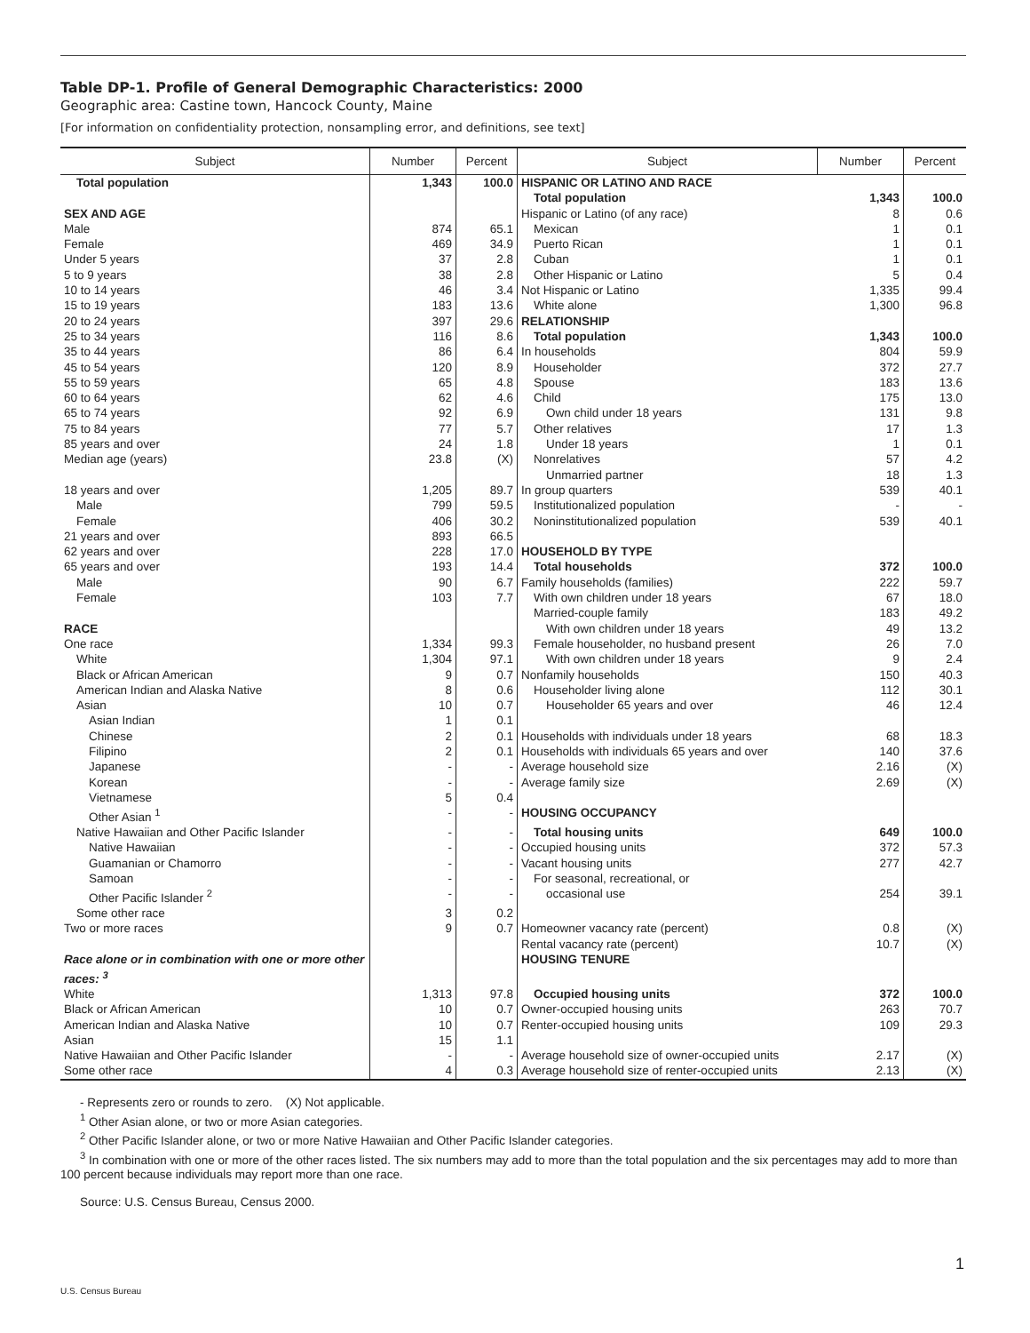Table DP-1. Profile of General Demographic Characteristics: 2000
Geographic area: Castine town, Hancock County, Maine
[For information on confidentiality protection, nonsampling error, and definitions, see text]
| Subject | Number | Percent | Subject | Number | Percent |
| --- | --- | --- | --- | --- | --- |
| Total population | 1,343 | 100.0 | HISPANIC OR LATINO AND RACE | | |
| | | | Total population | 1,343 | 100.0 |
| SEX AND AGE | | | Hispanic or Latino (of any race) | 8 | 0.6 |
| Male | 874 | 65.1 | Mexican | 1 | 0.1 |
| Female | 469 | 34.9 | Puerto Rican | 1 | 0.1 |
| Under 5 years | 37 | 2.8 | Cuban | 1 | 0.1 |
| 5 to 9 years | 38 | 2.8 | Other Hispanic or Latino | 5 | 0.4 |
| 10 to 14 years | 46 | 3.4 | Not Hispanic or Latino | 1,335 | 99.4 |
| 15 to 19 years | 183 | 13.6 | White alone | 1,300 | 96.8 |
| 20 to 24 years | 397 | 29.6 | RELATIONSHIP | | |
| 25 to 34 years | 116 | 8.6 | Total population | 1,343 | 100.0 |
| 35 to 44 years | 86 | 6.4 | In households | 804 | 59.9 |
| 45 to 54 years | 120 | 8.9 | Householder | 372 | 27.7 |
| 55 to 59 years | 65 | 4.8 | Spouse | 183 | 13.6 |
| 60 to 64 years | 62 | 4.6 | Child | 175 | 13.0 |
| 65 to 74 years | 92 | 6.9 | Own child under 18 years | 131 | 9.8 |
| 75 to 84 years | 77 | 5.7 | Other relatives | 17 | 1.3 |
| 85 years and over | 24 | 1.8 | Under 18 years | 1 | 0.1 |
| Median age (years) | 23.8 | (X) | Nonrelatives | 57 | 4.2 |
| | | | Unmarried partner | 18 | 1.3 |
| 18 years and over | 1,205 | 89.7 | In group quarters | 539 | 40.1 |
| Male | 799 | 59.5 | Institutionalized population | - | - |
| Female | 406 | 30.2 | Noninstitutionalized population | 539 | 40.1 |
| 21 years and over | 893 | 66.5 | | | |
| 62 years and over | 228 | 17.0 | HOUSEHOLD BY TYPE | | |
| 65 years and over | 193 | 14.4 | Total households | 372 | 100.0 |
| Male | 90 | 6.7 | Family households (families) | 222 | 59.7 |
| Female | 103 | 7.7 | With own children under 18 years | 67 | 18.0 |
| | | | Married-couple family | 183 | 49.2 |
| RACE | | | With own children under 18 years | 49 | 13.2 |
| One race | 1,334 | 99.3 | Female householder, no husband present | 26 | 7.0 |
| White | 1,304 | 97.1 | With own children under 18 years | 9 | 2.4 |
| Black or African American | 9 | 0.7 | Nonfamily households | 150 | 40.3 |
| American Indian and Alaska Native | 8 | 0.6 | Householder living alone | 112 | 30.1 |
| Asian | 10 | 0.7 | Householder 65 years and over | 46 | 12.4 |
| Asian Indian | 1 | 0.1 | | | |
| Chinese | 2 | 0.1 | Households with individuals under 18 years | 68 | 18.3 |
| Filipino | 2 | 0.1 | Households with individuals 65 years and over | 140 | 37.6 |
| Japanese | - | - | Average household size | 2.16 | (X) |
| Korean | - | - | Average family size | 2.69 | (X) |
| Vietnamese | 5 | 0.4 | | | |
| Other Asian <sup>1</sup> | - | - | HOUSING OCCUPANCY | | |
| Native Hawaiian and Other Pacific Islander | - | - | Total housing units | 649 | 100.0 |
| Native Hawaiian | - | - | Occupied housing units | 372 | 57.3 |
| Guamanian or Chamorro | - | - | Vacant housing units | 277 | 42.7 |
| Samoan | - | - | For seasonal, recreational, or | | |
| Other Pacific Islander <sup>2</sup> | - | - | occasional use | 254 | 39.1 |
| Some other race | 3 | 0.2 | | | |
| Two or more races | 9 | 0.7 | Homeowner vacancy rate (percent) | 0.8 | (X) |
| | | | Rental vacancy rate (percent) | 10.7 | (X) |
| Race alone or in combination with one or more other races: <sup>3</sup> | | | HOUSING TENURE | | |
| White | 1,313 | 97.8 | Occupied housing units | 372 | 100.0 |
| Black or African American | 10 | 0.7 | Owner-occupied housing units | 263 | 70.7 |
| American Indian and Alaska Native | 10 | 0.7 | Renter-occupied housing units | 109 | 29.3 |
| Asian | 15 | 1.1 | | | |
| Native Hawaiian and Other Pacific Islander | - | - | Average household size of owner-occupied units | 2.17 | (X) |
| Some other race | 4 | 0.3 | Average household size of renter-occupied units | 2.13 | (X) |
- Represents zero or rounds to zero. (X) Not applicable.
<sup>1</sup> Other Asian alone, or two or more Asian categories.
<sup>2</sup> Other Pacific Islander alone, or two or more Native Hawaiian and Other Pacific Islander categories.
<sup>3</sup> In combination with one or more of the other races listed. The six numbers may add to more than the total population and the six percentages may add to more than 100 percent because individuals may report more than one race.
Source: U.S. Census Bureau, Census 2000.
1
U.S. Census Bureau